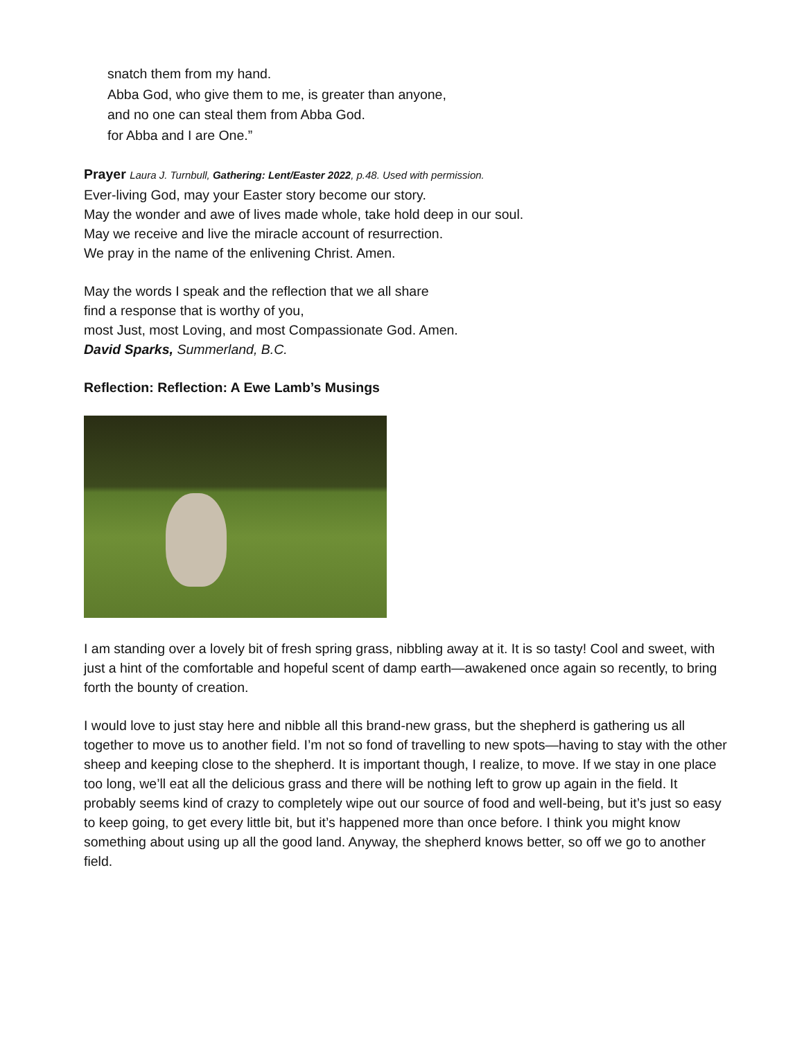snatch them from my hand.
Abba God, who give them to me, is greater than anyone,
and no one can steal them from Abba God.
for Abba and I are One.”
Prayer Laura J. Turnbull, Gathering: Lent/Easter 2022, p.48. Used with permission.
Ever-living God, may your Easter story become our story.
May the wonder and awe of lives made whole, take hold deep in our soul.
May we receive and live the miracle account of resurrection.
We pray in the name of the enlivening Christ. Amen.
May the words I speak and the reflection that we all share
find a response that is worthy of you,
most Just, most Loving, and most Compassionate God. Amen.
David Sparks, Summerland, B.C.
Reflection: Reflection: A Ewe Lamb’s Musings
I am standing over a lovely bit of fresh spring grass, nibbling away at it. It is so tasty! Cool and sweet, with just a hint of the comfortable and hopeful scent of damp earth—awakened once again so recently, to bring forth the bounty of creation.
I would love to just stay here and nibble all this brand-new grass, but the shepherd is gathering us all together to move us to another field. I’m not so fond of travelling to new spots—having to stay with the other sheep and keeping close to the shepherd. It is important though, I realize, to move. If we stay in one place too long, we’ll eat all the delicious grass and there will be nothing left to grow up again in the field. It probably seems kind of crazy to completely wipe out our source of food and well-being, but it’s just so easy to keep going, to get every little bit, but it’s happened more than once before. I think you might know something about using up all the good land. Anyway, the shepherd knows better, so off we go to another field.